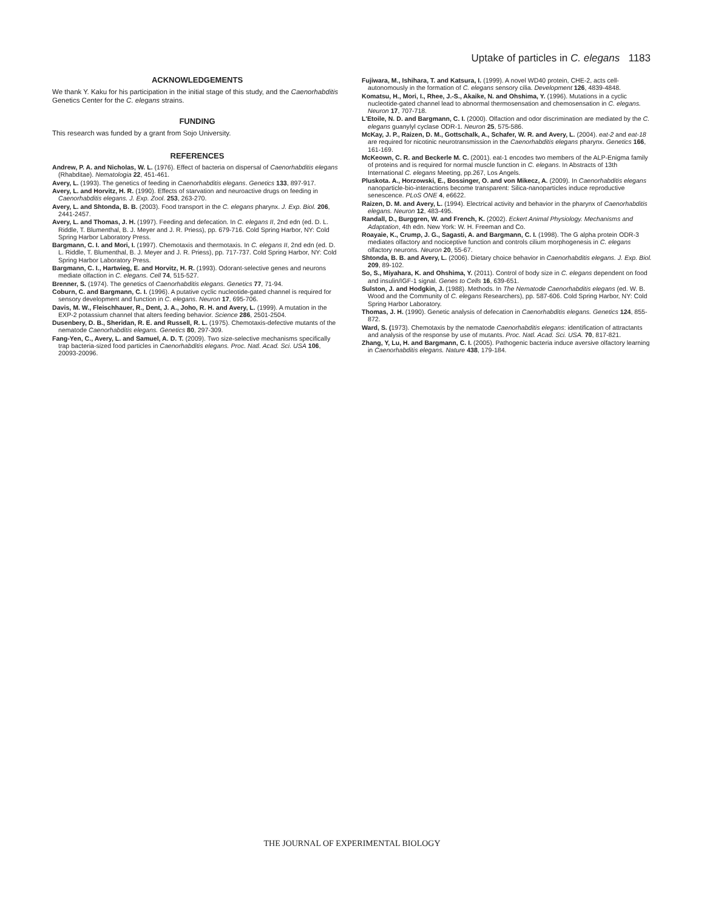Uptake of particles in C. elegans 1183
ACKNOWLEDGEMENTS
We thank Y. Kaku for his participation in the initial stage of this study, and the Caenorhabditis Genetics Center for the C. elegans strains.
FUNDING
This research was funded by a grant from Sojo University.
REFERENCES
Andrew, P. A. and Nicholas, W. L. (1976). Effect of bacteria on dispersal of Caenorhabditis elegans (Rhabditae). Nematologia 22, 451-461.
Avery, L. (1993). The genetics of feeding in Caenorhabditis elegans. Genetics 133, 897-917.
Avery, L. and Horvitz, H. R. (1990). Effects of starvation and neuroactive drugs on feeding in Caenorhabditis elegans. J. Exp. Zool. 253, 263-270.
Avery, L. and Shtonda, B. B. (2003). Food transport in the C. elegans pharynx. J. Exp. Biol. 206, 2441-2457.
Avery, L. and Thomas, J. H. (1997). Feeding and defecation. In C. elegans II, 2nd edn (ed. D. L. Riddle, T. Blumenthal, B. J. Meyer and J. R. Priess), pp. 679-716. Cold Spring Harbor, NY: Cold Spring Harbor Laboratory Press.
Bargmann, C. I. and Mori, I. (1997). Chemotaxis and thermotaxis. In C. elegans II, 2nd edn (ed. D. L. Riddle, T. Blumenthal, B. J. Meyer and J. R. Priess), pp. 717-737. Cold Spring Harbor, NY: Cold Spring Harbor Laboratory Press.
Bargmann, C. I., Hartwieg, E. and Horvitz, H. R. (1993). Odorant-selective genes and neurons mediate olfaction in C. elegans. Cell 74, 515-527.
Brenner, S. (1974). The genetics of Caenorhabditis elegans. Genetics 77, 71-94.
Coburn, C. and Bargmann, C. I. (1996). A putative cyclic nucleotide-gated channel is required for sensory development and function in C. elegans. Neuron 17, 695-706.
Davis, M. W., Fleischhauer, R., Dent, J. A., Joho, R. H. and Avery, L. (1999). A mutation in the EXP-2 potassium channel that alters feeding behavior. Science 286, 2501-2504.
Dusenbery, D. B., Sheridan, R. E. and Russell, R. L. (1975). Chemotaxis-defective mutants of the nematode Caenorhabditis elegans. Genetics 80, 297-309.
Fang-Yen, C., Avery, L. and Samuel, A. D. T. (2009). Two size-selective mechanisms specifically trap bacteria-sized food particles in Caenorhabditis elegans. Proc. Natl. Acad. Sci. USA 106, 20093-20096.
Fujiwara, M., Ishihara, T. and Katsura, I. (1999). A novel WD40 protein, CHE-2, acts cell-autonomously in the formation of C. elegans sensory cilia. Development 126, 4839-4848.
Komatsu, H., Mori, I., Rhee, J.-S., Akaike, N. and Ohshima, Y. (1996). Mutations in a cyclic nucleotide-gated channel lead to abnormal thermosensation and chemosensation in C. elegans. Neuron 17, 707-718.
L'Etoile, N. D. and Bargmann, C. I. (2000). Olfaction and odor discrimination are mediated by the C. elegans guanylyl cyclase ODR-1. Neuron 25, 575-586.
McKay, J. P., Raizen, D. M., Gottschalk, A., Schafer, W. R. and Avery, L. (2004). eat-2 and eat-18 are required for nicotinic neurotransmission in the Caenorhabditis elegans pharynx. Genetics 166, 161-169.
McKeown, C. R. and Beckerle M. C. (2001). eat-1 encodes two members of the ALP-Enigma family of proteins and is required for normal muscle function in C. elegans. In Abstracts of 13th International C. elegans Meeting, pp.267, Los Angels.
Pluskota. A., Horzowski, E., Bossinger, O. and von Mikecz, A. (2009). In Caenorhabditis elegans nanoparticle-bio-interactions become transparent: Silica-nanoparticles induce reproductive senescence. PLoS ONE 4, e6622.
Raizen, D. M. and Avery, L. (1994). Electrical activity and behavior in the pharynx of Caenorhabditis elegans. Neuron 12, 483-495.
Randall, D., Burggren, W. and French, K. (2002). Eckert Animal Physiology. Mechanisms and Adaptation, 4th edn. New York: W. H. Freeman and Co.
Roayaie, K., Crump, J. G., Sagasti, A. and Bargmann, C. I. (1998). The G alpha protein ODR-3 mediates olfactory and nociceptive function and controls cilium morphogenesis in C. elegans olfactory neurons. Neuron 20, 55-67.
Shtonda, B. B. and Avery, L. (2006). Dietary choice behavior in Caenorhabditis elegans. J. Exp. Biol. 209, 89-102.
So, S., Miyahara, K. and Ohshima, Y. (2011). Control of body size in C. elegans dependent on food and insulin/IGF-1 signal. Genes to Cells 16, 639-651.
Sulston, J. and Hodgkin, J. (1988). Methods. In The Nematode Caenorhabditis elegans (ed. W. B. Wood and the Community of C. elegans Researchers), pp. 587-606. Cold Spring Harbor, NY: Cold Spring Harbor Laboratory.
Thomas, J. H. (1990). Genetic analysis of defecation in Caenorhabditis elegans. Genetics 124, 855-872.
Ward, S. (1973). Chemotaxis by the nematode Caenorhabditis elegans: identification of attractants and analysis of the response by use of mutants. Proc. Natl. Acad. Sci. USA. 70, 817-821.
Zhang, Y, Lu, H. and Bargmann, C. I. (2005). Pathogenic bacteria induce aversive olfactory learning in Caenorhabditis elegans. Nature 438, 179-184.
THE JOURNAL OF EXPERIMENTAL BIOLOGY